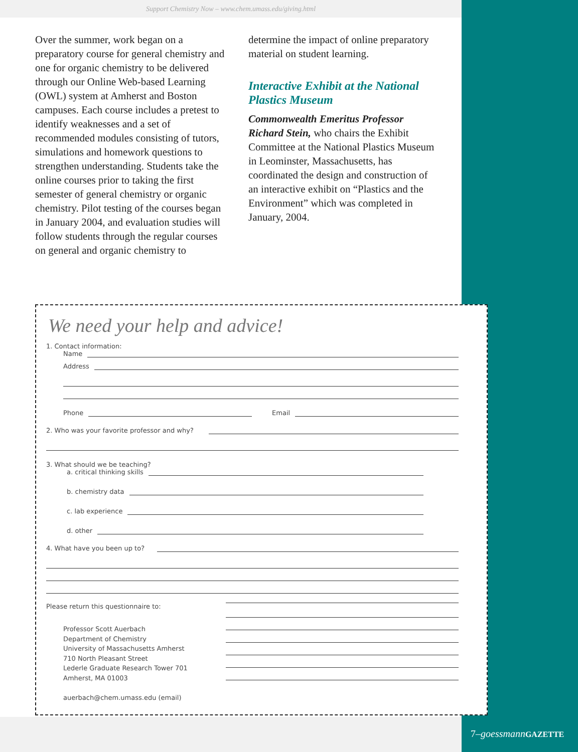Support Chemistry Now – www.chem.umass.edu/giving.html
Over the summer, work began on a preparatory course for general chemistry and one for organic chemistry to be delivered through our Online Web-based Learning (OWL) system at Amherst and Boston campuses. Each course includes a pretest to identify weaknesses and a set of recommended modules consisting of tutors, simulations and homework questions to strengthen understanding. Students take the online courses prior to taking the first semester of general chemistry or organic chemistry. Pilot testing of the courses began in January 2004, and evaluation studies will follow students through the regular courses on general and organic chemistry to
determine the impact of online preparatory material on student learning.
Interactive Exhibit at the National Plastics Museum
Commonwealth Emeritus Professor Richard Stein, who chairs the Exhibit Committee at the National Plastics Museum in Leominster, Massachusetts, has coordinated the design and construction of an interactive exhibit on “Plastics and the Environment” which was completed in January, 2004.
We need your help and advice!
1. Contact information:
Name
Address
Phone Email
2. Who was your favorite professor and why?
3. What should we be teaching?
a. critical thinking skills
b. chemistry data
c. lab experience
d. other
4. What have you been up to?
Please return this questionnaire to:
Professor Scott Auerbach
Department of Chemistry
University of Massachusetts Amherst
710 North Pleasant Street
Lederle Graduate Research Tower 701
Amherst, MA 01003
auerbach@chem.umass.edu (email)
7–goessmann GAZETTE